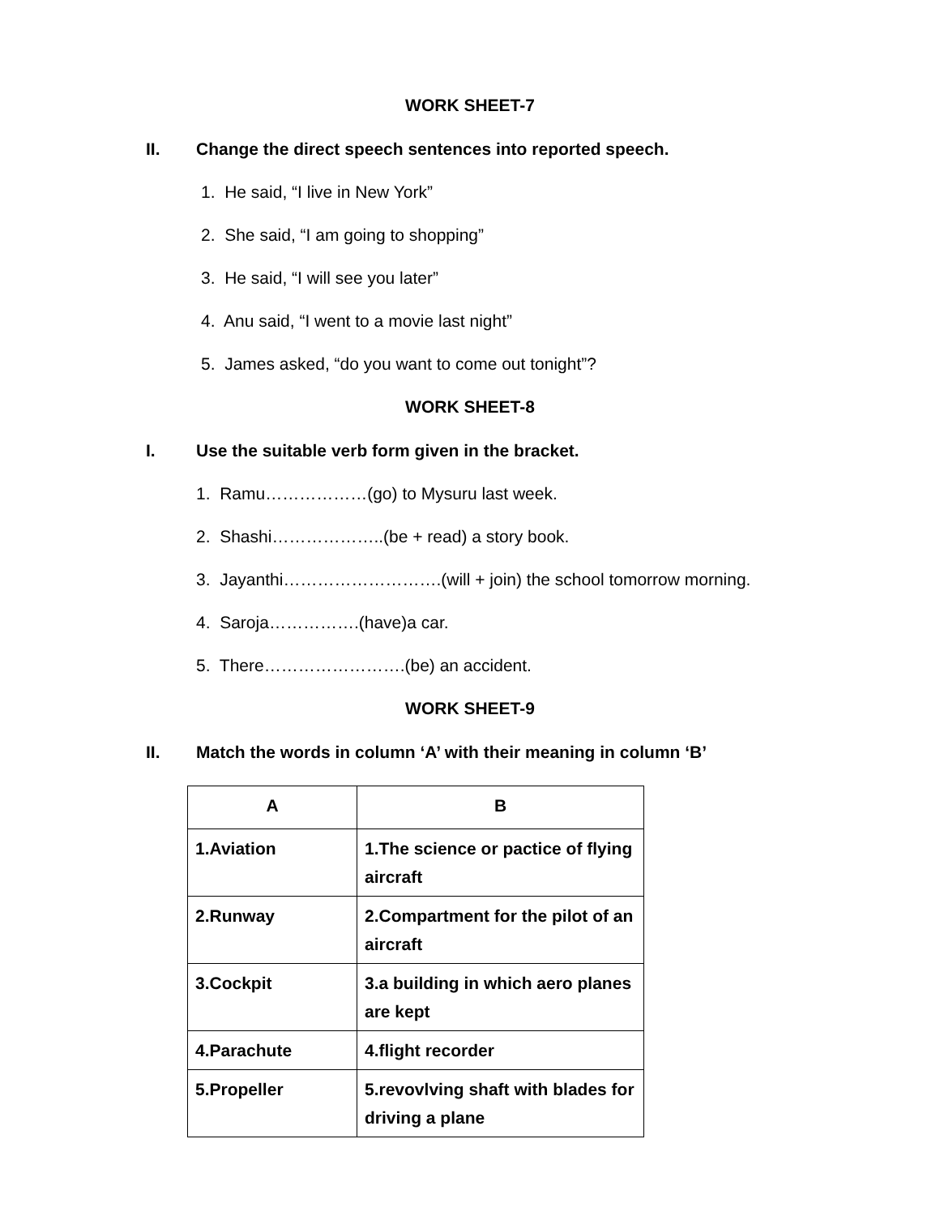WORK SHEET-7
II. Change the direct speech sentences into reported speech.
1. He said, “I live in New York”
2. She said, “I am going to shopping”
3. He said, “I will see you later”
4. Anu said, “I went to a movie last night”
5. James asked, “do you want to come out tonight”?
WORK SHEET-8
I. Use the suitable verb form given in the bracket.
1. Ramu………………(go) to Mysuru last week.
2. Shashi………………..(be + read) a story book.
3. Jayanthi……………………….(will + join) the school tomorrow morning.
4. Saroja…………….(have)a car.
5. There…………………….(be) an accident.
WORK SHEET-9
II. Match the words in column ‘A’ with their meaning in column ‘B’
| A | B |
| --- | --- |
| 1.Aviation | 1.The science or pactice of flying aircraft |
| 2.Runway | 2.Compartment for the pilot of an aircraft |
| 3.Cockpit | 3.a building in which aero planes are kept |
| 4.Parachute | 4.flight recorder |
| 5.Propeller | 5.revovlving shaft with blades for driving a plane |